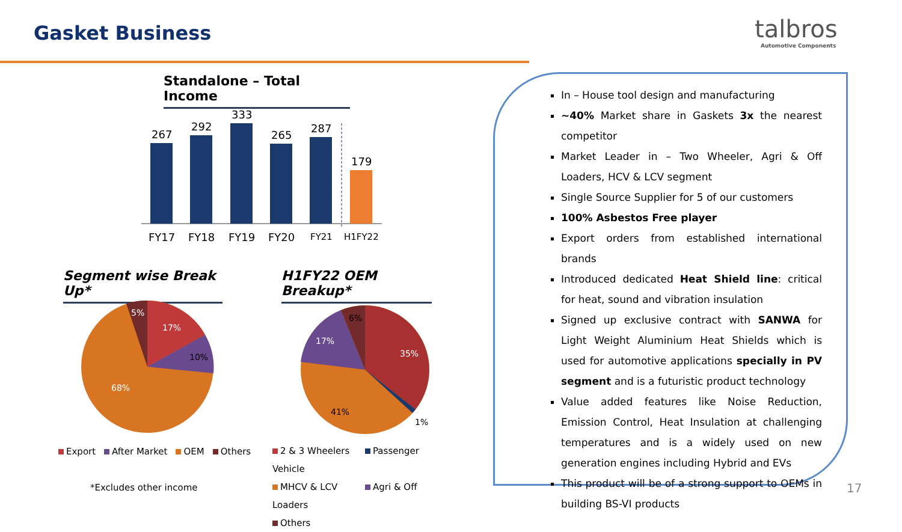Gasket Business talbros
Automotive Components
Standalone – Total Income
267
292
333
265
287
179
FY17
FY18
FY19
FY20
FY21
H1FY22
Segment wise Break Up*
H1FY22 OEM Breakup*
5%
17%
10%
68%
6%
17%
35%
41%
1%
Export After Market OEM Others
2 & 3 Wheelers Passenger Vehicle
MHCV & LCV Agri & Off Loaders
Others
*Excludes other income
In – House tool design and manufacturing
~40% Market share in Gaskets 3x the nearest competitor
Market Leader in – Two Wheeler, Agri & Off Loaders, HCV & LCV segment
Single Source Supplier for 5 of our customers
100% Asbestos Free player
Export orders from established international brands
Introduced dedicated Heat Shield line: critical for heat, sound and vibration insulation
Signed up exclusive contract with SANWA for Light Weight Aluminium Heat Shields which is used for automotive applications specially in PV segment and is a futuristic product technology
Value added features like Noise Reduction, Emission Control, Heat Insulation at challenging temperatures and is a widely used on new generation engines including Hybrid and EVs
This product will be of a strong support to OEMs in building BS-VI products
17